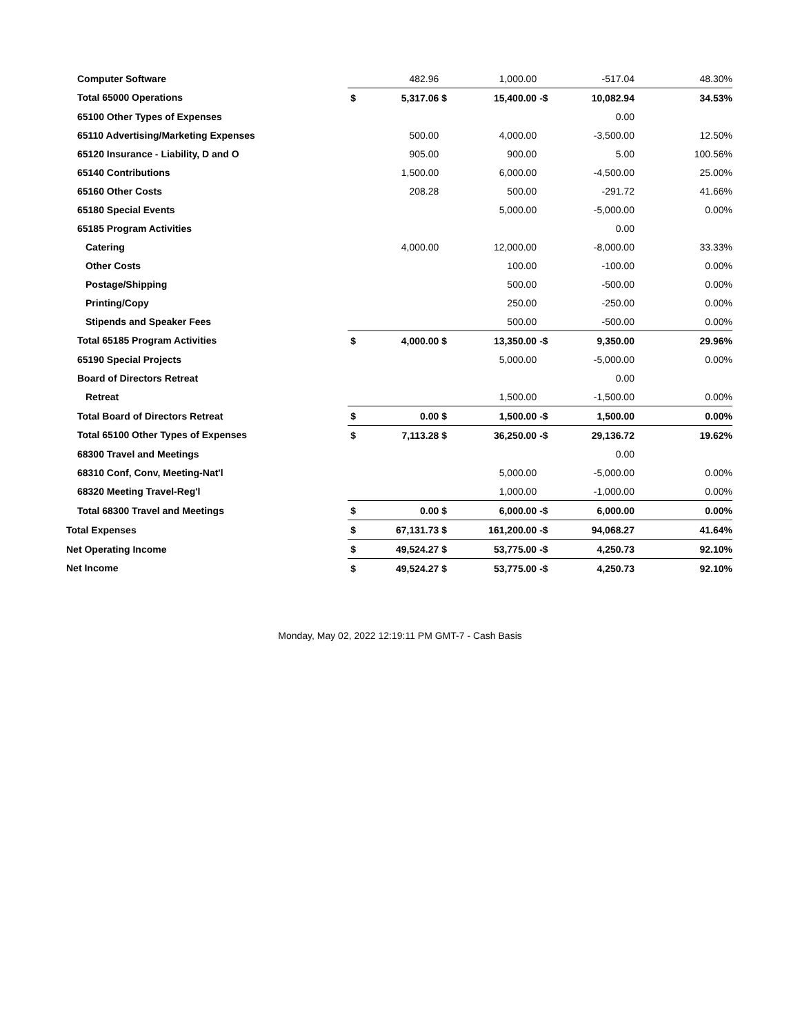| Computer Software | | 482.96 | | 1,000.00 | | -517.04 | 48.30% |
| Total 65000 Operations | $ | 5,317.06 | $ | 15,400.00 | -$ | 10,082.94 | 34.53% |
| 65100 Other Types of Expenses | | | | | | 0.00 | |
| 65110 Advertising/Marketing Expenses | | 500.00 | | 4,000.00 | | -3,500.00 | 12.50% |
| 65120 Insurance - Liability, D and O | | 905.00 | | 900.00 | | 5.00 | 100.56% |
| 65140 Contributions | | 1,500.00 | | 6,000.00 | | -4,500.00 | 25.00% |
| 65160 Other Costs | | 208.28 | | 500.00 | | -291.72 | 41.66% |
| 65180 Special Events | | | | 5,000.00 | | -5,000.00 | 0.00% |
| 65185 Program Activities | | | | | | 0.00 | |
| Catering | | 4,000.00 | | 12,000.00 | | -8,000.00 | 33.33% |
| Other Costs | | | | 100.00 | | -100.00 | 0.00% |
| Postage/Shipping | | | | 500.00 | | -500.00 | 0.00% |
| Printing/Copy | | | | 250.00 | | -250.00 | 0.00% |
| Stipends and Speaker Fees | | | | 500.00 | | -500.00 | 0.00% |
| Total 65185 Program Activities | $ | 4,000.00 | $ | 13,350.00 | -$ | 9,350.00 | 29.96% |
| 65190 Special Projects | | | | 5,000.00 | | -5,000.00 | 0.00% |
| Board of Directors Retreat | | | | | | 0.00 | |
| Retreat | | | | 1,500.00 | | -1,500.00 | 0.00% |
| Total Board of Directors Retreat | $ | 0.00 | $ | 1,500.00 | -$ | 1,500.00 | 0.00% |
| Total 65100 Other Types of Expenses | $ | 7,113.28 | $ | 36,250.00 | -$ | 29,136.72 | 19.62% |
| 68300 Travel and Meetings | | | | | | 0.00 | |
| 68310 Conf, Conv, Meeting-Nat'l | | | | 5,000.00 | | -5,000.00 | 0.00% |
| 68320 Meeting Travel-Reg'l | | | | 1,000.00 | | -1,000.00 | 0.00% |
| Total 68300 Travel and Meetings | $ | 0.00 | $ | 6,000.00 | -$ | 6,000.00 | 0.00% |
| Total Expenses | $ | 67,131.73 | $ | 161,200.00 | -$ | 94,068.27 | 41.64% |
| Net Operating Income | $ | 49,524.27 | $ | 53,775.00 | -$ | 4,250.73 | 92.10% |
| Net Income | $ | 49,524.27 | $ | 53,775.00 | -$ | 4,250.73 | 92.10% |
Monday, May 02, 2022 12:19:11 PM GMT-7 - Cash Basis